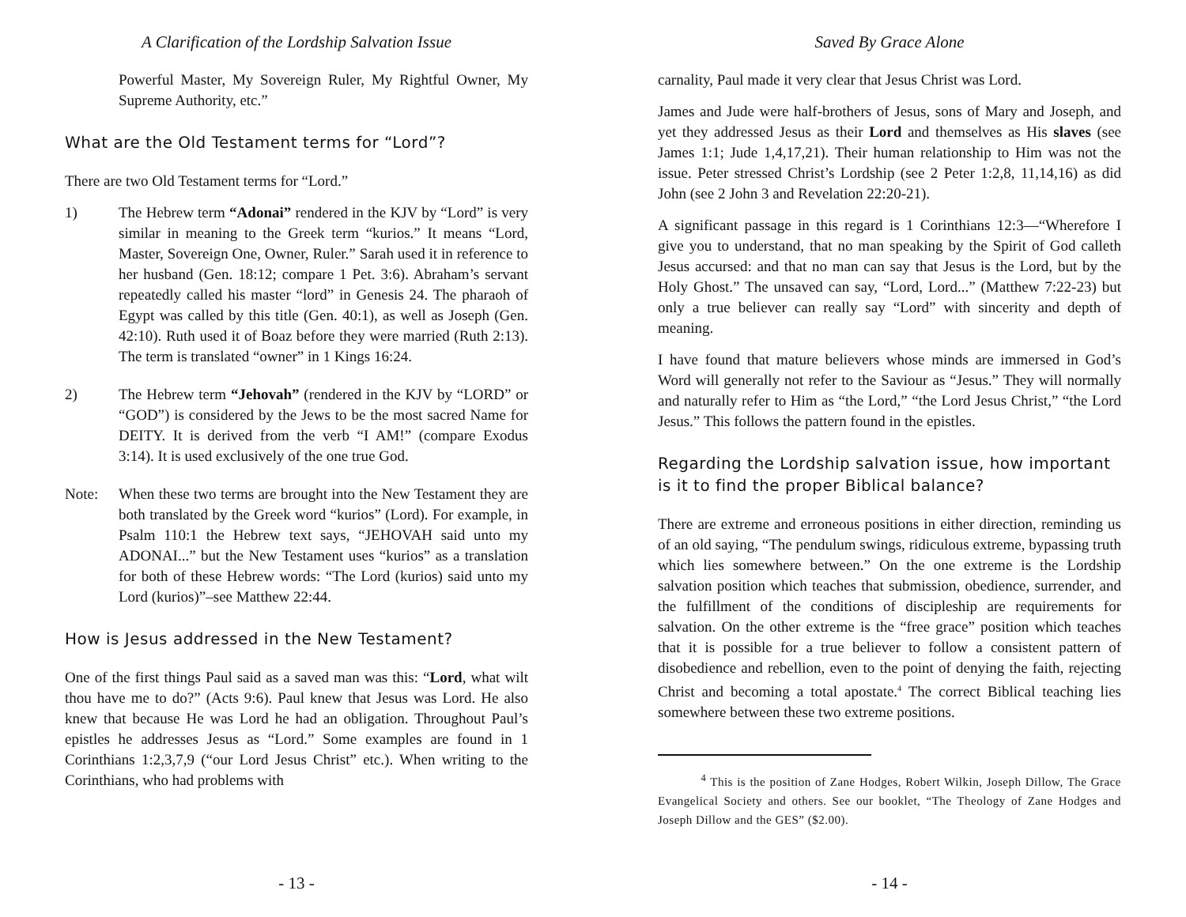A Clarification of the Lordship Salvation Issue
Powerful Master, My Sovereign Ruler, My Rightful Owner, My Supreme Authority, etc.”
What are the Old Testament terms for “Lord”?
There are two Old Testament terms for “Lord.”
1) The Hebrew term “Adonai” rendered in the KJV by “Lord” is very similar in meaning to the Greek term “kurios.” It means “Lord, Master, Sovereign One, Owner, Ruler.” Sarah used it in reference to her husband (Gen. 18:12; compare 1 Pet. 3:6). Abraham’s servant repeatedly called his master “lord” in Genesis 24. The pharaoh of Egypt was called by this title (Gen. 40:1), as well as Joseph (Gen. 42:10). Ruth used it of Boaz before they were married (Ruth 2:13). The term is translated “owner” in 1 Kings 16:24.
2) The Hebrew term “Jehovah” (rendered in the KJV by “LORD” or “GOD”) is considered by the Jews to be the most sacred Name for DEITY. It is derived from the verb “I AM!” (compare Exodus 3:14). It is used exclusively of the one true God.
Note: When these two terms are brought into the New Testament they are both translated by the Greek word “kurios” (Lord). For example, in Psalm 110:1 the Hebrew text says, “JEHOVAH said unto my ADONAI...” but the New Testament uses “kurios” as a translation for both of these Hebrew words: “The Lord (kurios) said unto my Lord (kurios)”–see Matthew 22:44.
How is Jesus addressed in the New Testament?
One of the first things Paul said as a saved man was this: “Lord, what wilt thou have me to do?” (Acts 9:6). Paul knew that Jesus was Lord. He also knew that because He was Lord he had an obligation. Throughout Paul’s epistles he addresses Jesus as “Lord.” Some examples are found in 1 Corinthians 1:2,3,7,9 (“our Lord Jesus Christ” etc.). When writing to the Corinthians, who had problems with
- 13 -
Saved By Grace Alone
carnality, Paul made it very clear that Jesus Christ was Lord.
James and Jude were half-brothers of Jesus, sons of Mary and Joseph, and yet they addressed Jesus as their Lord and themselves as His slaves (see James 1:1; Jude 1,4,17,21). Their human relationship to Him was not the issue. Peter stressed Christ’s Lordship (see 2 Peter 1:2,8, 11,14,16) as did John (see 2 John 3 and Revelation 22:20-21).
A significant passage in this regard is 1 Corinthians 12:3—“Wherefore I give you to understand, that no man speaking by the Spirit of God calleth Jesus accursed: and that no man can say that Jesus is the Lord, but by the Holy Ghost.” The unsaved can say, “Lord, Lord...” (Matthew 7:22-23) but only a true believer can really say “Lord” with sincerity and depth of meaning.
I have found that mature believers whose minds are immersed in God’s Word will generally not refer to the Saviour as “Jesus.” They will normally and naturally refer to Him as “the Lord,” “the Lord Jesus Christ,” “the Lord Jesus.” This follows the pattern found in the epistles.
Regarding the Lordship salvation issue, how important is it to find the proper Biblical balance?
There are extreme and erroneous positions in either direction, reminding us of an old saying, “The pendulum swings, ridiculous extreme, bypassing truth which lies somewhere between.” On the one extreme is the Lordship salvation position which teaches that submission, obedience, surrender, and the fulfillment of the conditions of discipleship are requirements for salvation. On the other extreme is the “free grace” position which teaches that it is possible for a true believer to follow a consistent pattern of disobedience and rebellion, even to the point of denying the faith, rejecting Christ and becoming a total apostate.<sup>4</sup> The correct Biblical teaching lies somewhere between these two extreme positions.
    <sup>4</sup> This is the position of Zane Hodges, Robert Wilkin, Joseph Dillow, The Grace Evangelical Society and others. See our booklet, “The Theology of Zane Hodges and Joseph Dillow and the GES” ($2.00).
- 14 -